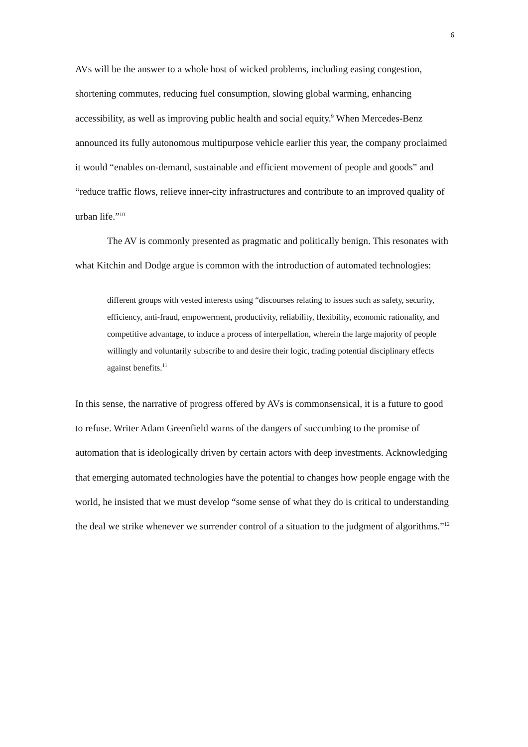6
AVs will be the answer to a whole host of wicked problems, including easing congestion, shortening commutes, reducing fuel consumption, slowing global warming, enhancing accessibility, as well as improving public health and social equity.<sup>9</sup> When Mercedes-Benz announced its fully autonomous multipurpose vehicle earlier this year, the company proclaimed it would “enables on-demand, sustainable and efficient movement of people and goods” and “reduce traffic flows, relieve inner-city infrastructures and contribute to an improved quality of urban life.”<sup>10</sup>
The AV is commonly presented as pragmatic and politically benign. This resonates with what Kitchin and Dodge argue is common with the introduction of automated technologies:
different groups with vested interests using “discourses relating to issues such as safety, security, efficiency, anti-fraud, empowerment, productivity, reliability, flexibility, economic rationality, and competitive advantage, to induce a process of interpellation, wherein the large majority of people willingly and voluntarily subscribe to and desire their logic, trading potential disciplinary effects against benefits.<sup>11</sup>
In this sense, the narrative of progress offered by AVs is commonsensical, it is a future to good to refuse. Writer Adam Greenfield warns of the dangers of succumbing to the promise of automation that is ideologically driven by certain actors with deep investments. Acknowledging that emerging automated technologies have the potential to changes how people engage with the world, he insisted that we must develop “some sense of what they do is critical to understanding the deal we strike whenever we surrender control of a situation to the judgment of algorithms.”<sup>12</sup>